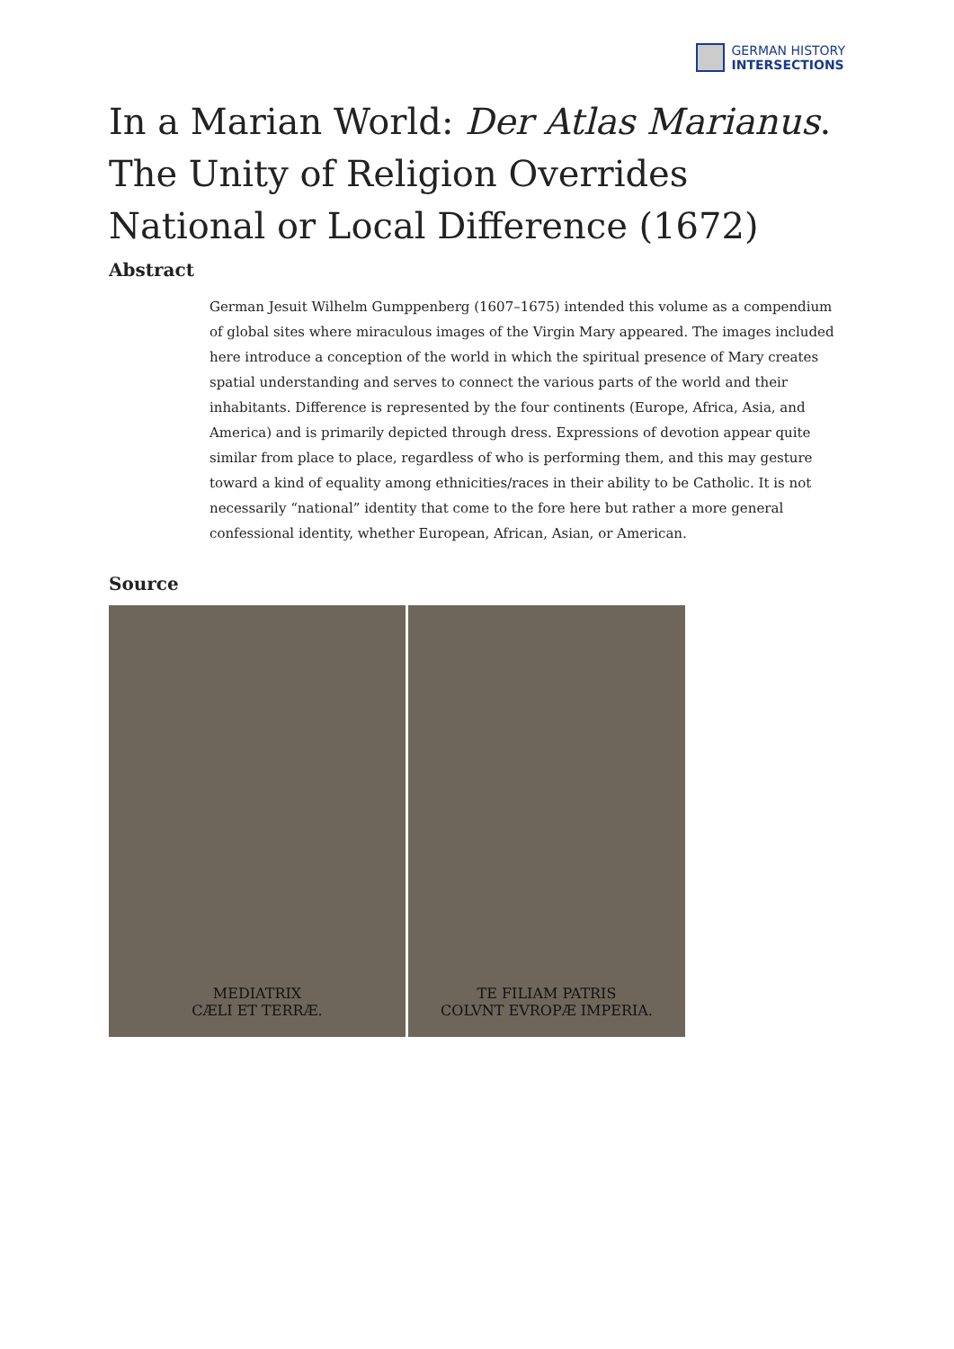GERMAN HISTORY
INTERSECTIONS
In a Marian World: Der Atlas Marianus. The Unity of Religion Overrides National or Local Difference (1672)
Abstract
German Jesuit Wilhelm Gumppenberg (1607–1675) intended this volume as a compendium of global sites where miraculous images of the Virgin Mary appeared. The images included here introduce a conception of the world in which the spiritual presence of Mary creates spatial understanding and serves to connect the various parts of the world and their inhabitants. Difference is represented by the four continents (Europe, Africa, Asia, and America) and is primarily depicted through dress. Expressions of devotion appear quite similar from place to place, regardless of who is performing them, and this may gesture toward a kind of equality among ethnicities/races in their ability to be Catholic. It is not necessarily “national” identity that come to the fore here but rather a more general confessional identity, whether European, African, Asian, or American.
Source
MEDIATRIX
CÆLI ET TERRÆ.
TE FILIAM PATRIS
COLVNT EVROPÆ IMPERIA.